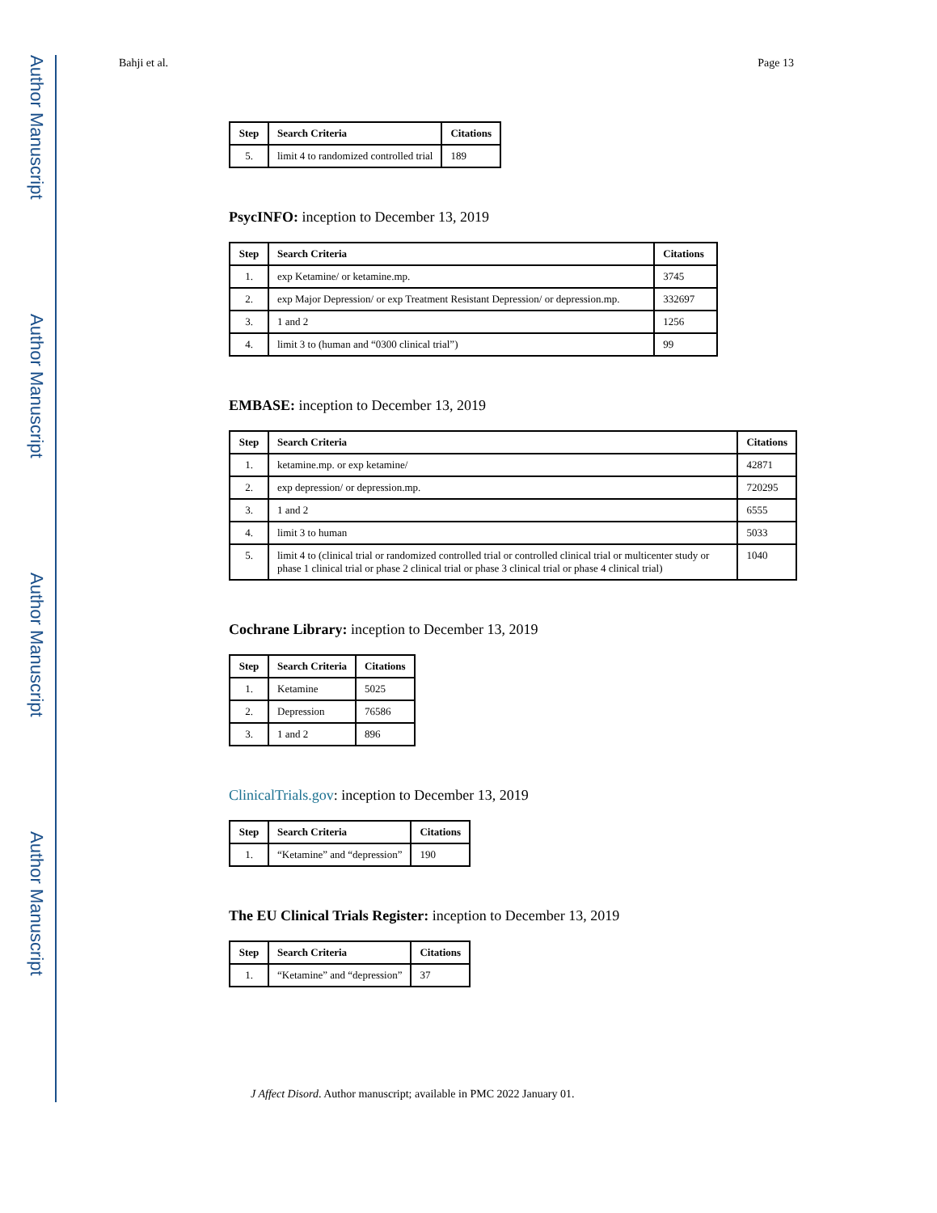Author Manuscript
Author Manuscript
Author Manuscript
Author Manuscript
Bahji et al. Page 13
| Step | Search Criteria | Citations |
| --- | --- | --- |
| 5. | limit 4 to randomized controlled trial | 189 |
PsycINFO: inception to December 13, 2019
| Step | Search Criteria | Citations |
| --- | --- | --- |
| 1. | exp Ketamine/ or ketamine.mp. | 3745 |
| 2. | exp Major Depression/ or exp Treatment Resistant Depression/ or depression.mp. | 332697 |
| 3. | 1 and 2 | 1256 |
| 4. | limit 3 to (human and “0300 clinical trial”) | 99 |
EMBASE: inception to December 13, 2019
| Step | Search Criteria | Citations |
| --- | --- | --- |
| 1. | ketamine.mp. or exp ketamine/ | 42871 |
| 2. | exp depression/ or depression.mp. | 720295 |
| 3. | 1 and 2 | 6555 |
| 4. | limit 3 to human | 5033 |
| 5. | limit 4 to (clinical trial or randomized controlled trial or controlled clinical trial or multicenter study or phase 1 clinical trial or phase 2 clinical trial or phase 3 clinical trial or phase 4 clinical trial) | 1040 |
Cochrane Library: inception to December 13, 2019
| Step | Search Criteria | Citations |
| --- | --- | --- |
| 1. | Ketamine | 5025 |
| 2. | Depression | 76586 |
| 3. | 1 and 2 | 896 |
ClinicalTrials.gov: inception to December 13, 2019
| Step | Search Criteria | Citations |
| --- | --- | --- |
| 1. | “Ketamine” and “depression” | 190 |
The EU Clinical Trials Register: inception to December 13, 2019
| Step | Search Criteria | Citations |
| --- | --- | --- |
| 1. | “Ketamine” and “depression” | 37 |
J Affect Disord. Author manuscript; available in PMC 2022 January 01.